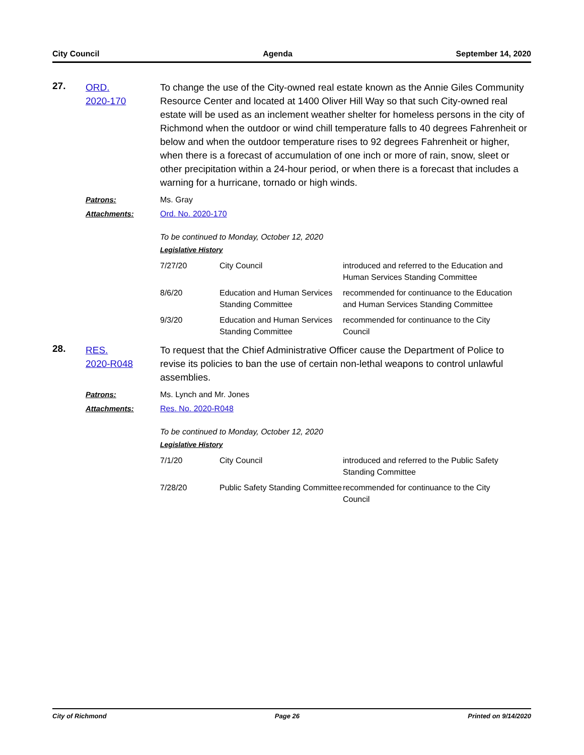City Council Agenda September 14, 2020
27.
ORD.
2020-170
To change the use of the City-owned real estate known as the Annie Giles Community Resource Center and located at 1400 Oliver Hill Way so that such City-owned real estate will be used as an inclement weather shelter for homeless persons in the city of Richmond when the outdoor or wind chill temperature falls to 40 degrees Fahrenheit or below and when the outdoor temperature rises to 92 degrees Fahrenheit or higher, when there is a forecast of accumulation of one inch or more of rain, snow, sleet or other precipitation within a 24-hour period, or when there is a forecast that includes a warning for a hurricane, tornado or high winds.
Patrons:
Ms. Gray
Attachments:
Ord. No. 2020-170
To be continued to Monday, October 12, 2020
Legislative History
| 7/27/20 | City Council | introduced and referred to the Education and Human Services Standing Committee |
| 8/6/20 | Education and Human Services Standing Committee | recommended for continuance to the Education and Human Services Standing Committee |
| 9/3/20 | Education and Human Services Standing Committee | recommended for continuance to the City Council |
28.
RES.
2020-R048
To request that the Chief Administrative Officer cause the Department of Police to revise its policies to ban the use of certain non-lethal weapons to control unlawful assemblies.
Patrons:
Ms. Lynch and Mr. Jones
Attachments:
Res. No. 2020-R048
To be continued to Monday, October 12, 2020
Legislative History
| 7/1/20 | City Council | introduced and referred to the Public Safety Standing Committee |
| 7/28/20 | Public Safety Standing Committee | recommended for continuance to the City Council |
City of Richmond Page 26 Printed on 9/14/2020